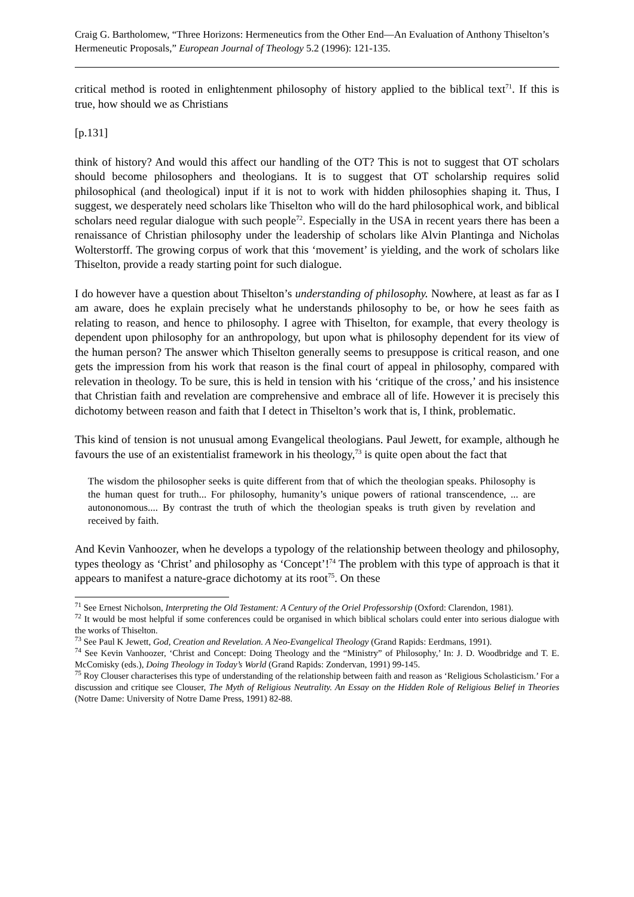Craig G. Bartholomew, “Three Horizons: Hermeneutics from the Other End―An Evaluation of Anthony Thiselton’s Hermeneutic Proposals,” European Journal of Theology 5.2 (1996): 121-135.
critical method is rooted in enlightenment philosophy of history applied to the biblical text<sup>71</sup>. If this is true, how should we as Christians
[p.131]
think of history? And would this affect our handling of the OT? This is not to suggest that OT scholars should become philosophers and theologians. It is to suggest that OT scholarship requires solid philosophical (and theological) input if it is not to work with hidden philosophies shaping it. Thus, I suggest, we desperately need scholars like Thiselton who will do the hard philosophical work, and biblical scholars need regular dialogue with such people<sup>72</sup>. Especially in the USA in recent years there has been a renaissance of Christian philosophy under the leadership of scholars like Alvin Plantinga and Nicholas Wolterstorff. The growing corpus of work that this ‘movement’ is yielding, and the work of scholars like Thiselton, provide a ready starting point for such dialogue.
I do however have a question about Thiselton’s understanding of philosophy. Nowhere, at least as far as I am aware, does he explain precisely what he understands philosophy to be, or how he sees faith as relating to reason, and hence to philosophy. I agree with Thiselton, for example, that every theology is dependent upon philosophy for an anthropology, but upon what is philosophy dependent for its view of the human person? The answer which Thiselton generally seems to presuppose is critical reason, and one gets the impression from his work that reason is the final court of appeal in philosophy, compared with relevation in theology. To be sure, this is held in tension with his ‘critique of the cross,’ and his insistence that Christian faith and revelation are comprehensive and embrace all of life. However it is precisely this dichotomy between reason and faith that I detect in Thiselton’s work that is, I think, problematic.
This kind of tension is not unusual among Evangelical theologians. Paul Jewett, for example, although he favours the use of an existentialist framework in his theology,<sup>73</sup> is quite open about the fact that
The wisdom the philosopher seeks is quite different from that of which the theologian speaks. Philosophy is the human quest for truth... For philosophy, humanity’s unique powers of rational transcendence, ... are autononomous.... By contrast the truth of which the theologian speaks is truth given by revelation and received by faith.
And Kevin Vanhoozer, when he develops a typology of the relationship between theology and philosophy, types theology as ‘Christ’ and philosophy as ‘Concept’!<sup>74</sup> The problem with this type of approach is that it appears to manifest a nature-grace dichotomy at its root<sup>75</sup>. On these
<sup>71</sup> See Ernest Nicholson, Interpreting the Old Testament: A Century of the Oriel Professorship (Oxford: Clarendon, 1981).
<sup>72</sup> It would be most helpful if some conferences could be organised in which biblical scholars could enter into serious dialogue with the works of Thiselton.
<sup>73</sup> See Paul K Jewett, God, Creation and Revelation. A Neo-Evangelical Theology (Grand Rapids: Eerdmans, 1991).
<sup>74</sup> See Kevin Vanhoozer, ‘Christ and Concept: Doing Theology and the “Ministry” of Philosophy,’ In: J. D. Woodbridge and T. E. McComisky (eds.), Doing Theology in Today’s World (Grand Rapids: Zondervan, 1991) 99-145.
<sup>75</sup> Roy Clouser characterises this type of understanding of the relationship between faith and reason as ‘Religious Scholasticism.’ For a discussion and critique see Clouser, The Myth of Religious Neutrality. An Essay on the Hidden Role of Religious Belief in Theories (Notre Dame: University of Notre Dame Press, 1991) 82-88.